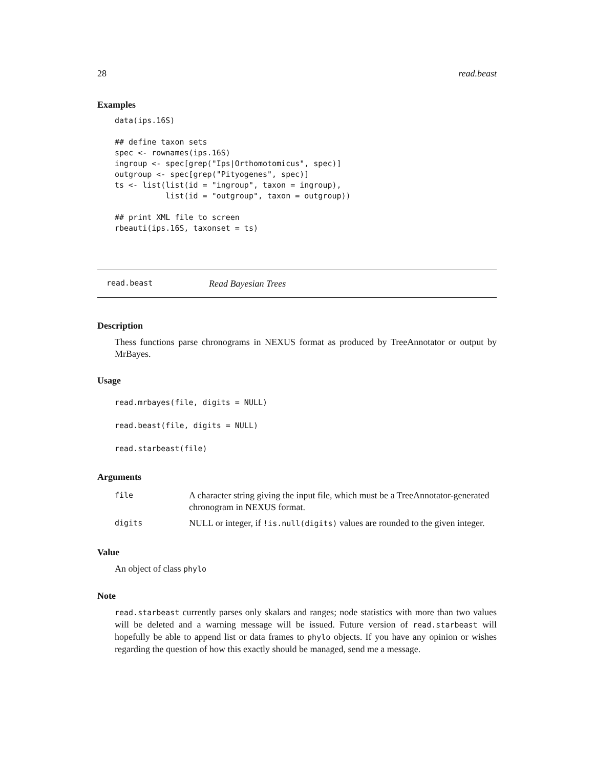28 read.beast
Examples
data(ips.16S)

## define taxon sets
spec <- rownames(ips.16S)
ingroup <- spec[grep("Ips|Orthomotomicus", spec)]
outgroup <- spec[grep("Pityogenes", spec)]
ts <- list(list(id = "ingroup", taxon = ingroup),
           list(id = "outgroup", taxon = outgroup))

## print XML file to screen
rbeauti(ips.16S, taxonset = ts)
read.beast Read Bayesian Trees
Description
Thess functions parse chronograms in NEXUS format as produced by TreeAnnotator or output by MrBayes.
Usage
read.mrbayes(file, digits = NULL)
read.beast(file, digits = NULL)
read.starbeast(file)
Arguments
| file | A character string giving the input file, which must be a TreeAnnotator-generated chronogram in NEXUS format. |
| digits | NULL or integer, if !is.null(digits) values are rounded to the given integer. |
Value
An object of class phylo
Note
read.starbeast currently parses only skalars and ranges; node statistics with more than two values will be deleted and a warning message will be issued. Future version of read.starbeast will hopefully be able to append list or data frames to phylo objects. If you have any opinion or wishes regarding the question of how this exactly should be managed, send me a message.